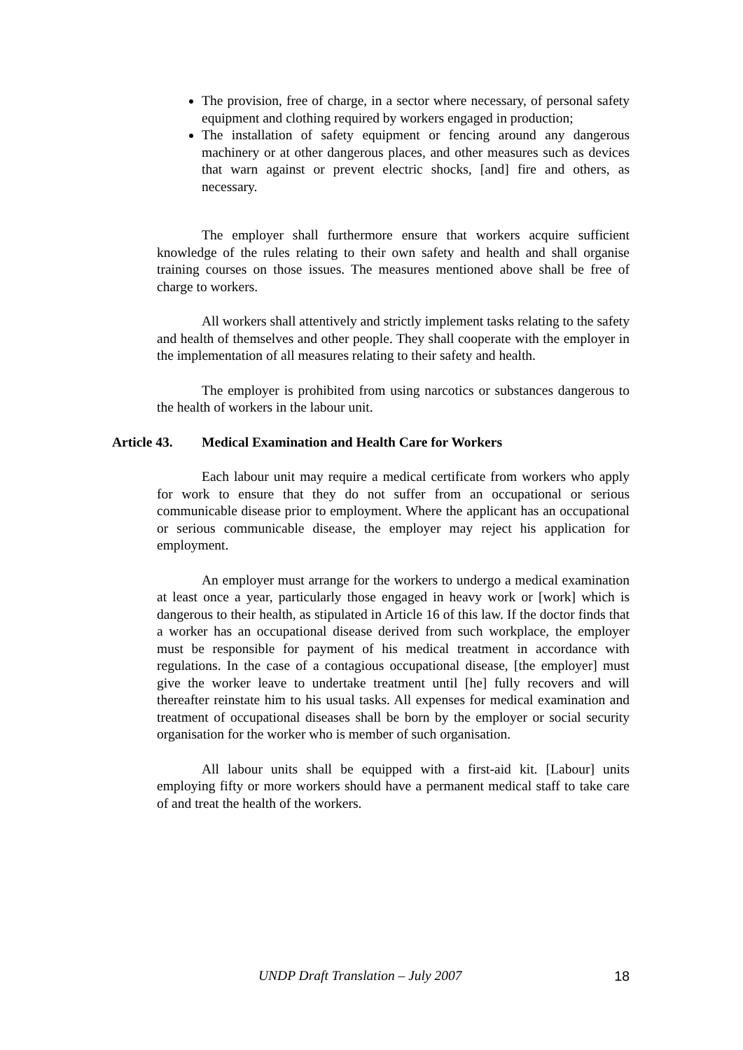The provision, free of charge, in a sector where necessary, of personal safety equipment and clothing required by workers engaged in production;
The installation of safety equipment or fencing around any dangerous machinery or at other dangerous places, and other measures such as devices that warn against or prevent electric shocks, [and] fire and others, as necessary.
The employer shall furthermore ensure that workers acquire sufficient knowledge of the rules relating to their own safety and health and shall organise training courses on those issues. The measures mentioned above shall be free of charge to workers.
All workers shall attentively and strictly implement tasks relating to the safety and health of themselves and other people. They shall cooperate with the employer in the implementation of all measures relating to their safety and health.
The employer is prohibited from using narcotics or substances dangerous to the health of workers in the labour unit.
Article 43. Medical Examination and Health Care for Workers
Each labour unit may require a medical certificate from workers who apply for work to ensure that they do not suffer from an occupational or serious communicable disease prior to employment. Where the applicant has an occupational or serious communicable disease, the employer may reject his application for employment.
An employer must arrange for the workers to undergo a medical examination at least once a year, particularly those engaged in heavy work or [work] which is dangerous to their health, as stipulated in Article 16 of this law. If the doctor finds that a worker has an occupational disease derived from such workplace, the employer must be responsible for payment of his medical treatment in accordance with regulations. In the case of a contagious occupational disease, [the employer] must give the worker leave to undertake treatment until [he] fully recovers and will thereafter reinstate him to his usual tasks. All expenses for medical examination and treatment of occupational diseases shall be born by the employer or social security organisation for the worker who is member of such organisation.
All labour units shall be equipped with a first-aid kit. [Labour] units employing fifty or more workers should have a permanent medical staff to take care of and treat the health of the workers.
UNDP Draft Translation – July 2007 18